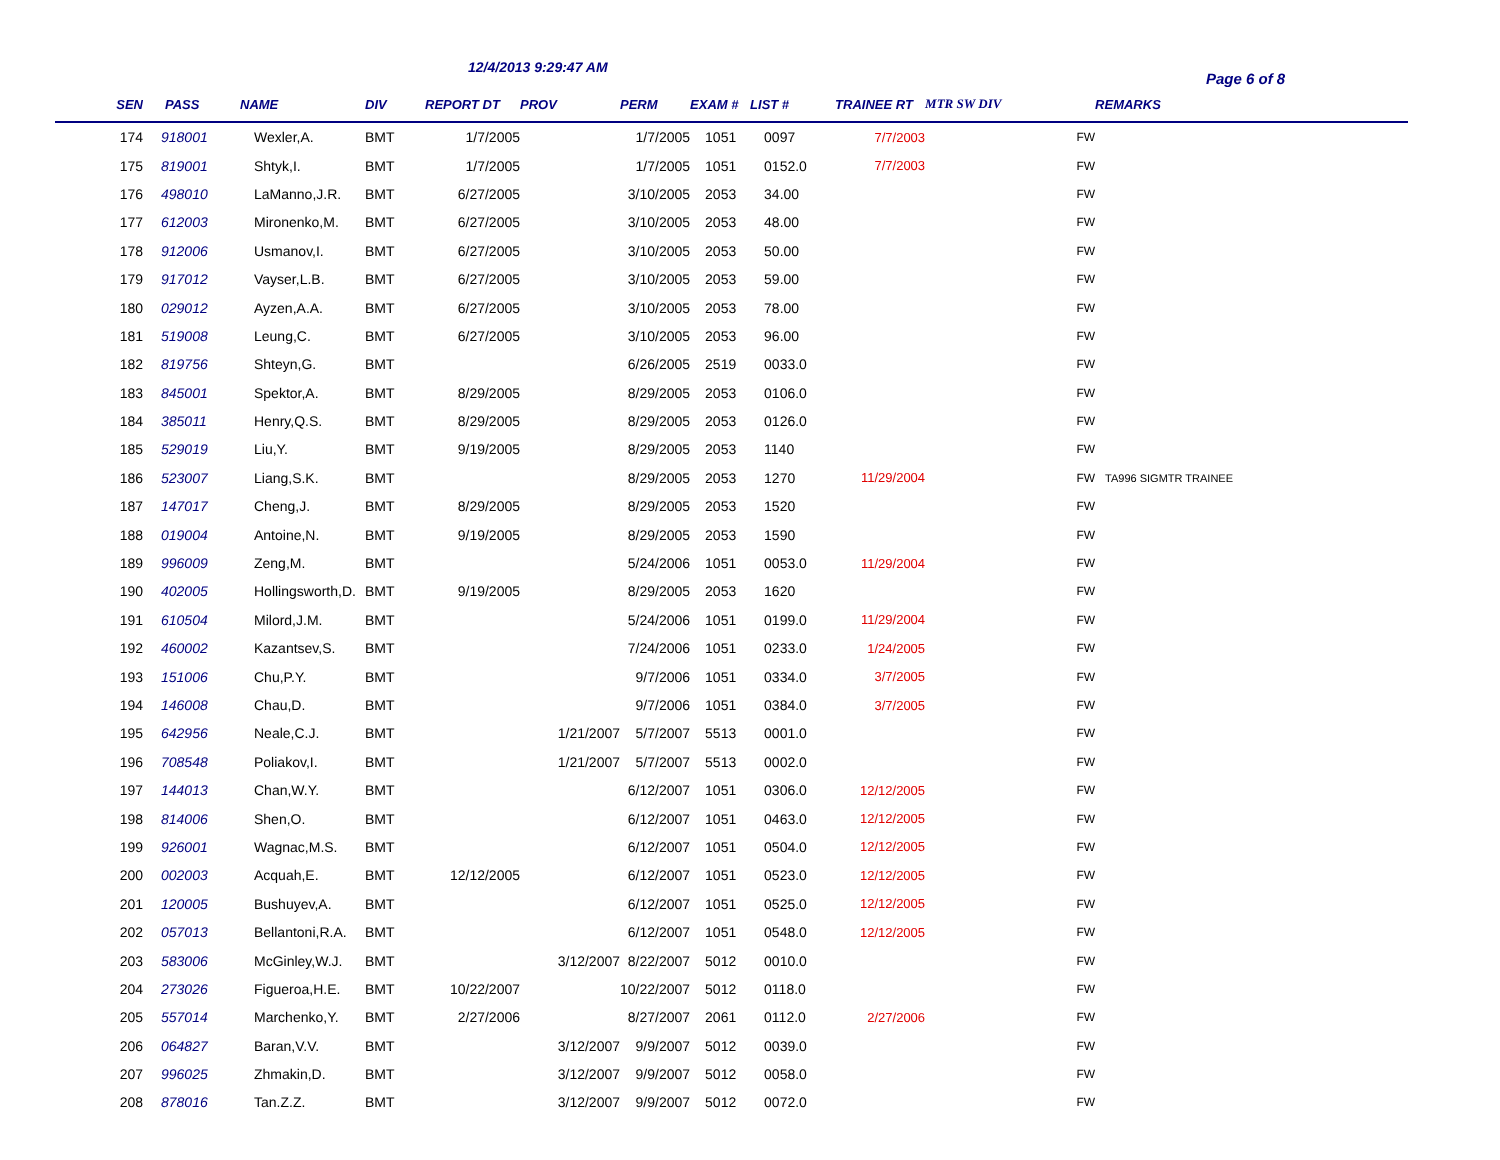12/4/2013 9:29:47 AM
Page 6 of 8
| SEN | PASS | NAME | DIV | REPORT DT | PROV | PERM | EXAM # | LIST # | TRAINEE RT | MTR SW DIV | REMARKS |
| --- | --- | --- | --- | --- | --- | --- | --- | --- | --- | --- | --- |
| 174 | 918001 | Wexler,A. | BMT | 1/7/2005 | | 1/7/2005 | 1051 | 0097 | 7/7/2003 | FW | |
| 175 | 819001 | Shtyk,I. | BMT | 1/7/2005 | | 1/7/2005 | 1051 | 0152.0 | 7/7/2003 | FW | |
| 176 | 498010 | LaManno,J.R. | BMT | 6/27/2005 | | 3/10/2005 | 2053 | 34.00 | | FW | |
| 177 | 612003 | Mironenko,M. | BMT | 6/27/2005 | | 3/10/2005 | 2053 | 48.00 | | FW | |
| 178 | 912006 | Usmanov,I. | BMT | 6/27/2005 | | 3/10/2005 | 2053 | 50.00 | | FW | |
| 179 | 917012 | Vayser,L.B. | BMT | 6/27/2005 | | 3/10/2005 | 2053 | 59.00 | | FW | |
| 180 | 029012 | Ayzen,A.A. | BMT | 6/27/2005 | | 3/10/2005 | 2053 | 78.00 | | FW | |
| 181 | 519008 | Leung,C. | BMT | 6/27/2005 | | 3/10/2005 | 2053 | 96.00 | | FW | |
| 182 | 819756 | Shteyn,G. | BMT | | | 6/26/2005 | 2519 | 0033.0 | | FW | |
| 183 | 845001 | Spektor,A. | BMT | 8/29/2005 | | 8/29/2005 | 2053 | 0106.0 | | FW | |
| 184 | 385011 | Henry,Q.S. | BMT | 8/29/2005 | | 8/29/2005 | 2053 | 0126.0 | | FW | |
| 185 | 529019 | Liu,Y. | BMT | 9/19/2005 | | 8/29/2005 | 2053 | 1140 | | FW | |
| 186 | 523007 | Liang,S.K. | BMT | | | 8/29/2005 | 2053 | 1270 | 11/29/2004 | FW | TA996 SIGMTR TRAINEE |
| 187 | 147017 | Cheng,J. | BMT | 8/29/2005 | | 8/29/2005 | 2053 | 1520 | | FW | |
| 188 | 019004 | Antoine,N. | BMT | 9/19/2005 | | 8/29/2005 | 2053 | 1590 | | FW | |
| 189 | 996009 | Zeng,M. | BMT | | | 5/24/2006 | 1051 | 0053.0 | 11/29/2004 | FW | |
| 190 | 402005 | Hollingsworth,D. | BMT | 9/19/2005 | | 8/29/2005 | 2053 | 1620 | | FW | |
| 191 | 610504 | Milord,J.M. | BMT | | | 5/24/2006 | 1051 | 0199.0 | 11/29/2004 | FW | |
| 192 | 460002 | Kazantsev,S. | BMT | | | 7/24/2006 | 1051 | 0233.0 | 1/24/2005 | FW | |
| 193 | 151006 | Chu,P.Y. | BMT | | | 9/7/2006 | 1051 | 0334.0 | 3/7/2005 | FW | |
| 194 | 146008 | Chau,D. | BMT | | | 9/7/2006 | 1051 | 0384.0 | 3/7/2005 | FW | |
| 195 | 642956 | Neale,C.J. | BMT | | 1/21/2007 | 5/7/2007 | 5513 | 0001.0 | | FW | |
| 196 | 708548 | Poliakov,I. | BMT | | 1/21/2007 | 5/7/2007 | 5513 | 0002.0 | | FW | |
| 197 | 144013 | Chan,W.Y. | BMT | | | 6/12/2007 | 1051 | 0306.0 | 12/12/2005 | FW | |
| 198 | 814006 | Shen,O. | BMT | | | 6/12/2007 | 1051 | 0463.0 | 12/12/2005 | FW | |
| 199 | 926001 | Wagnac,M.S. | BMT | | | 6/12/2007 | 1051 | 0504.0 | 12/12/2005 | FW | |
| 200 | 002003 | Acquah,E. | BMT | 12/12/2005 | | 6/12/2007 | 1051 | 0523.0 | 12/12/2005 | FW | |
| 201 | 120005 | Bushuyev,A. | BMT | | | 6/12/2007 | 1051 | 0525.0 | 12/12/2005 | FW | |
| 202 | 057013 | Bellantoni,R.A. | BMT | | | 6/12/2007 | 1051 | 0548.0 | 12/12/2005 | FW | |
| 203 | 583006 | McGinley,W.J. | BMT | | 3/12/2007 | 8/22/2007 | 5012 | 0010.0 | | FW | |
| 204 | 273026 | Figueroa,H.E. | BMT | 10/22/2007 | | 10/22/2007 | 5012 | 0118.0 | | FW | |
| 205 | 557014 | Marchenko,Y. | BMT | 2/27/2006 | | 8/27/2007 | 2061 | 0112.0 | 2/27/2006 | FW | |
| 206 | 064827 | Baran,V.V. | BMT | | 3/12/2007 | 9/9/2007 | 5012 | 0039.0 | | FW | |
| 207 | 996025 | Zhmakin,D. | BMT | | 3/12/2007 | 9/9/2007 | 5012 | 0058.0 | | FW | |
| 208 | 878016 | Tan.Z.Z. | BMT | | 3/12/2007 | 9/9/2007 | 5012 | 0072.0 | | FW | |